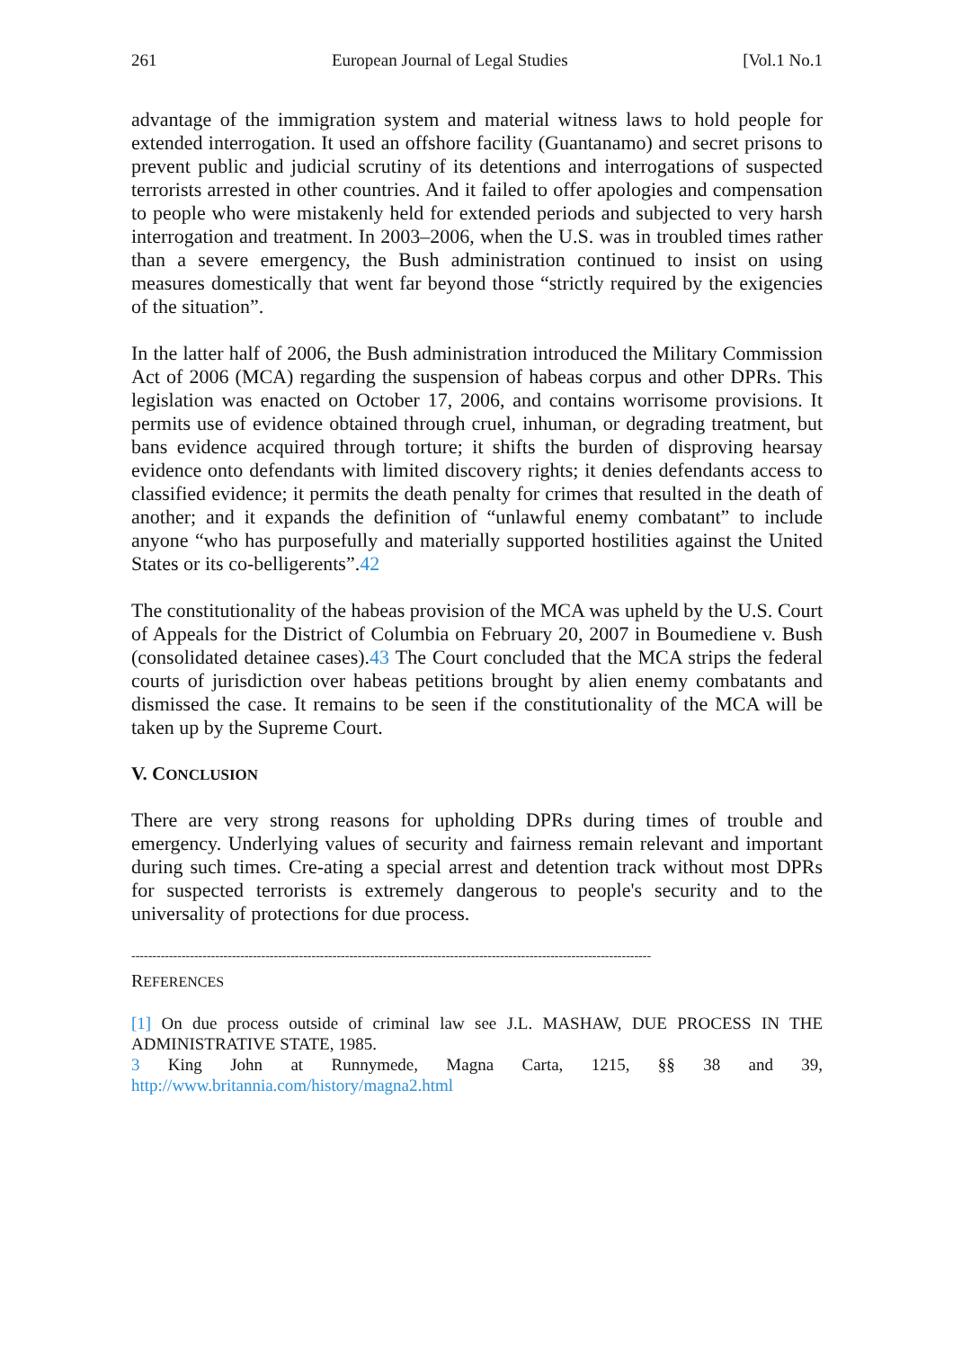261 European Journal of Legal Studies [Vol.1 No.1
advantage of the immigration system and material witness laws to hold people for extended interrogation. It used an offshore facility (Guantanamo) and secret prisons to prevent public and judicial scrutiny of its detentions and interrogations of suspected terrorists arrested in other countries. And it failed to offer apologies and compensation to people who were mistakenly held for extended periods and subjected to very harsh interrogation and treatment. In 2003–2006, when the U.S. was in troubled times rather than a severe emergency, the Bush administration continued to insist on using measures domestically that went far beyond those “strictly required by the exigencies of the situation”.
In the latter half of 2006, the Bush administration introduced the Military Commission Act of 2006 (MCA) regarding the suspension of habeas corpus and other DPRs. This legislation was enacted on October 17, 2006, and contains worrisome provisions. It permits use of evidence obtained through cruel, inhuman, or degrading treatment, but bans evidence acquired through torture; it shifts the burden of disproving hearsay evidence onto defendants with limited discovery rights; it denies defendants access to classified evidence; it permits the death penalty for crimes that resulted in the death of another; and it expands the definition of “unlawful enemy combatant” to include anyone “who has purposefully and materially supported hostilities against the United States or its co-belligerents”.42
The constitutionality of the habeas provision of the MCA was upheld by the U.S. Court of Appeals for the District of Columbia on February 20, 2007 in Boumediene v. Bush (consolidated detainee cases).43 The Court concluded that the MCA strips the federal courts of jurisdiction over habeas petitions brought by alien enemy combatants and dismissed the case. It remains to be seen if the constitutionality of the MCA will be taken up by the Supreme Court.
V. CONCLUSION
There are very strong reasons for upholding DPRs during times of trouble and emergency. Underlying values of security and fairness remain relevant and important during such times. Cre-ating a special arrest and detention track without most DPRs for suspected terrorists is extremely dangerous to people's security and to the universality of protections for due process.
----------------------------------------------------------------------------------------------------------------------------
REFERENCES
[1] On due process outside of criminal law see J.L. MASHAW, DUE PROCESS IN THE ADMINISTRATIVE STATE, 1985.
3 King John at Runnymede, Magna Carta, 1215, §§ 38 and 39, http://www.britannia.com/history/magna2.html